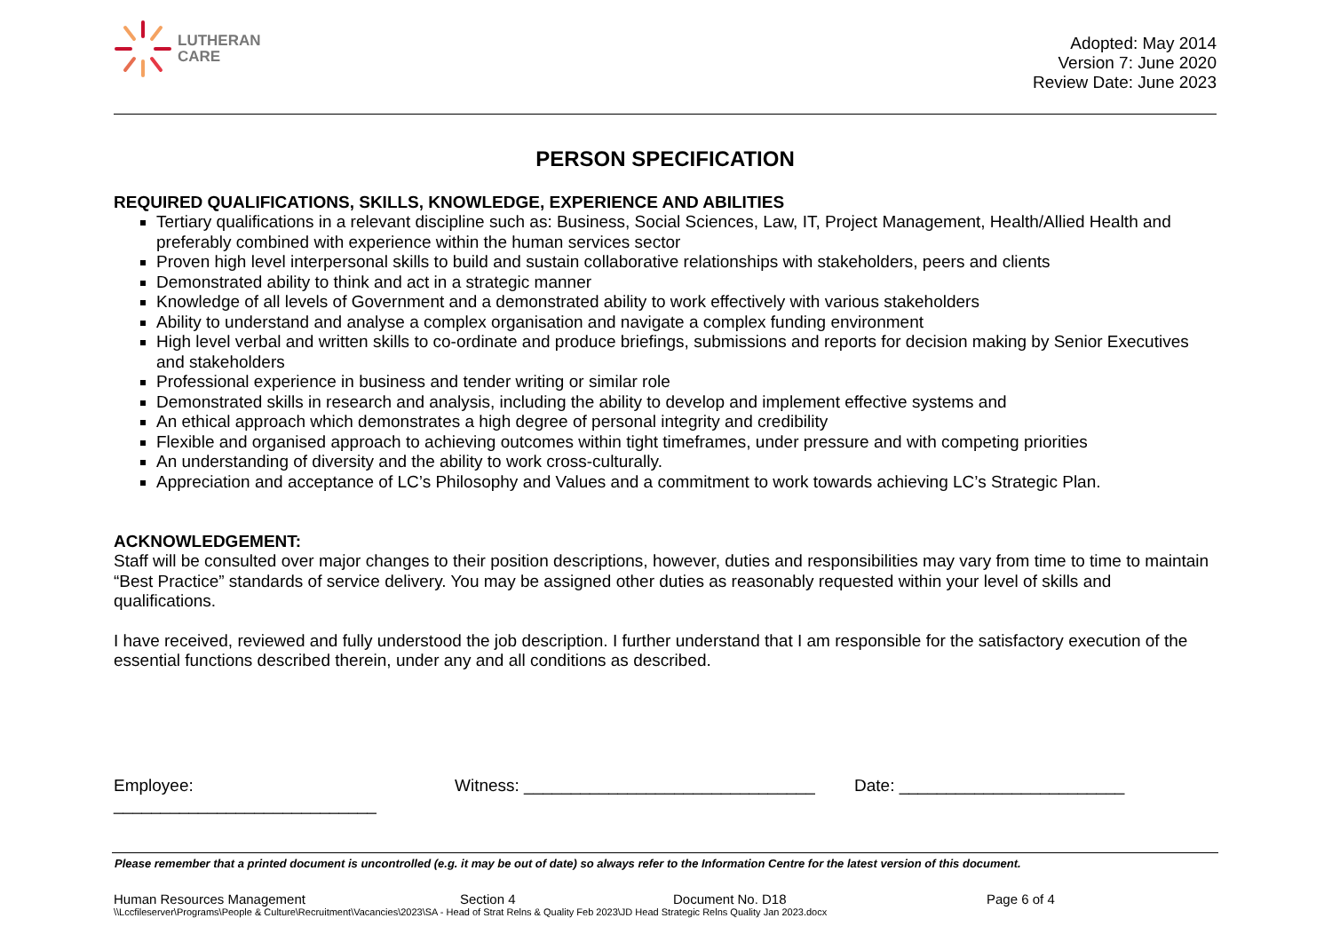LUTHERAN
CARE
Adopted: May 2014
Version 7: June 2020
Review Date: June 2023
PERSON SPECIFICATION
REQUIRED QUALIFICATIONS, SKILLS, KNOWLEDGE, EXPERIENCE AND ABILITIES
Tertiary qualifications in a relevant discipline such as: Business, Social Sciences, Law, IT, Project Management, Health/Allied Health and preferably combined with experience within the human services sector
Proven high level interpersonal skills to build and sustain collaborative relationships with stakeholders, peers and clients
Demonstrated ability to think and act in a strategic manner
Knowledge of all levels of Government and a demonstrated ability to work effectively with various stakeholders
Ability to understand and analyse a complex organisation and navigate a complex funding environment
High level verbal and written skills to co-ordinate and produce briefings, submissions and reports for decision making by Senior Executives and stakeholders
Professional experience in business and tender writing or similar role
Demonstrated skills in research and analysis, including the ability to develop and implement effective systems and
An ethical approach which demonstrates a high degree of personal integrity and credibility
Flexible and organised approach to achieving outcomes within tight timeframes, under pressure and with competing priorities
An understanding of diversity and the ability to work cross-culturally.
Appreciation and acceptance of LC’s Philosophy and Values and a commitment to work towards achieving LC’s Strategic Plan.
ACKNOWLEDGEMENT:
Staff will be consulted over major changes to their position descriptions, however, duties and responsibilities may vary from time to time to maintain “Best Practice” standards of service delivery. You may be assigned other duties as reasonably requested within your level of skills and qualifications.
I have received, reviewed and fully understood the job description. I further understand that I am responsible for the satisfactory execution of the essential functions described therein, under any and all conditions as described.
Employee: ____________________________ Witness: _______________________________ Date: ________________________
Please remember that a printed document is uncontrolled (e.g. it may be out of date) so always refer to the Information Centre for the latest version of this document.
Human Resources Management Section 4 Document No. D18 Page 6 of 4
\\Lccfileserver\Programs\People & Culture\Recruitment\Vacancies\2023\SA - Head of Strat Relns & Quality Feb 2023\JD Head Strategic Relns Quality Jan 2023.docx